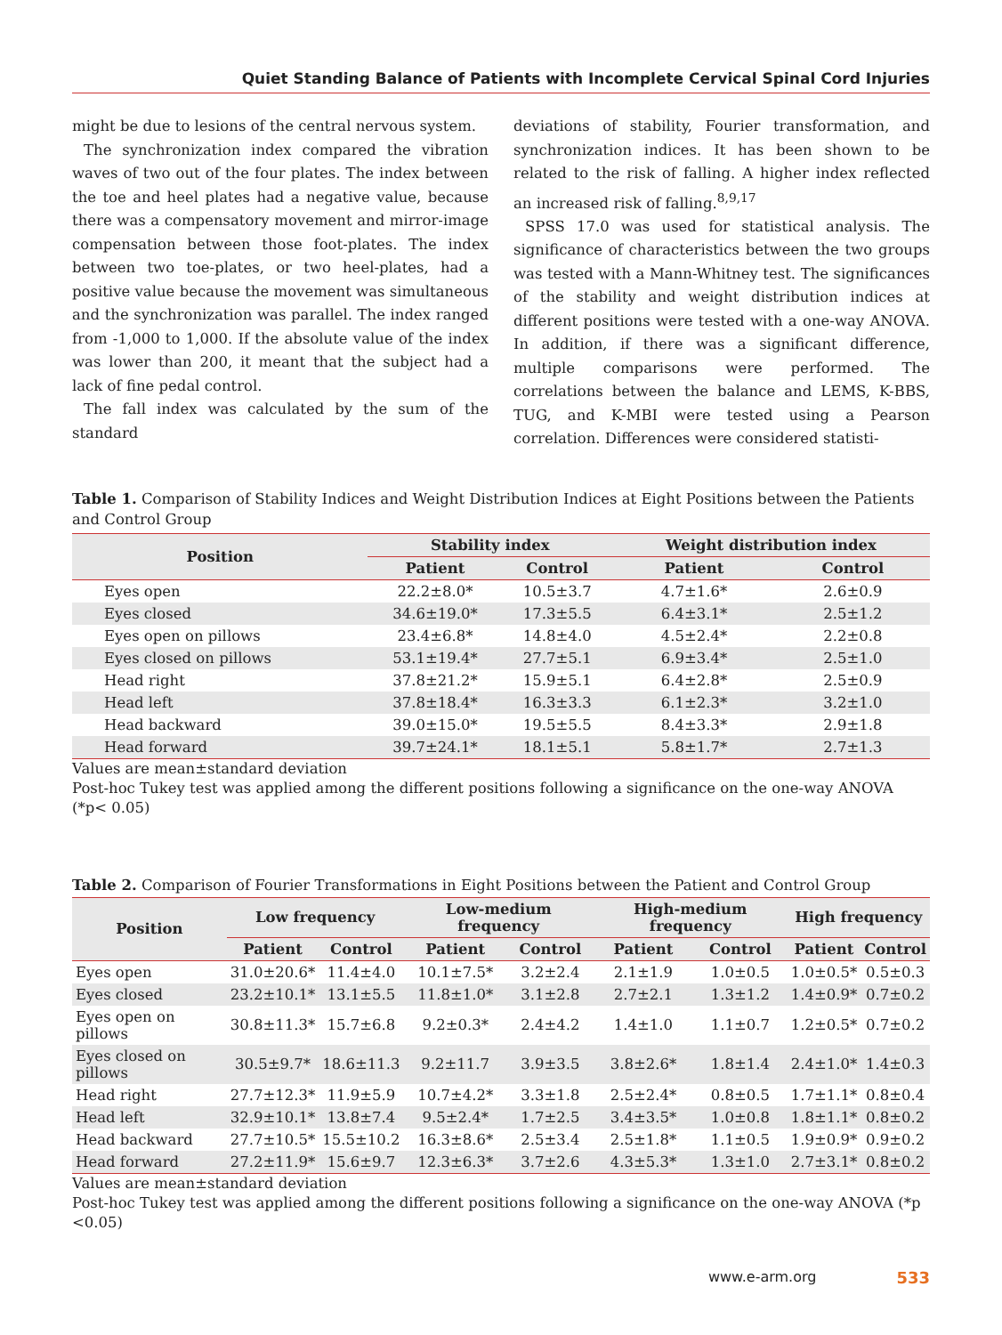Quiet Standing Balance of Patients with Incomplete Cervical Spinal Cord Injuries
might be due to lesions of the central nervous system.
The synchronization index compared the vibration waves of two out of the four plates. The index between the toe and heel plates had a negative value, because there was a compensatory movement and mirror-image compensation between those foot-plates. The index between two toe-plates, or two heel-plates, had a positive value because the movement was simultaneous and the synchronization was parallel. The index ranged from -1,000 to 1,000. If the absolute value of the index was lower than 200, it meant that the subject had a lack of fine pedal control.
The fall index was calculated by the sum of the standard
deviations of stability, Fourier transformation, and synchronization indices. It has been shown to be related to the risk of falling. A higher index reflected an increased risk of falling.<sup>8,9,17</sup>
SPSS 17.0 was used for statistical analysis. The significance of characteristics between the two groups was tested with a Mann-Whitney test. The significances of the stability and weight distribution indices at different positions were tested with a one-way ANOVA. In addition, if there was a significant difference, multiple comparisons were performed. The correlations between the balance and LEMS, K-BBS, TUG, and K-MBI were tested using a Pearson correlation. Differences were considered statisti-
Table 1. Comparison of Stability Indices and Weight Distribution Indices at Eight Positions between the Patients and Control Group
| Position | Stability index | | Weight distribution index | |
| --- | --- | --- | --- | --- |
| | Patient | Control | Patient | Control |
| Eyes open | 22.2±8.0* | 10.5±3.7 | 4.7±1.6* | 2.6±0.9 |
| Eyes closed | 34.6±19.0* | 17.3±5.5 | 6.4±3.1* | 2.5±1.2 |
| Eyes open on pillows | 23.4±6.8* | 14.8±4.0 | 4.5±2.4* | 2.2±0.8 |
| Eyes closed on pillows | 53.1±19.4* | 27.7±5.1 | 6.9±3.4* | 2.5±1.0 |
| Head right | 37.8±21.2* | 15.9±5.1 | 6.4±2.8* | 2.5±0.9 |
| Head left | 37.8±18.4* | 16.3±3.3 | 6.1±2.3* | 3.2±1.0 |
| Head backward | 39.0±15.0* | 19.5±5.5 | 8.4±3.3* | 2.9±1.8 |
| Head forward | 39.7±24.1* | 18.1±5.1 | 5.8±1.7* | 2.7±1.3 |
Values are mean±standard deviation
Post-hoc Tukey test was applied among the different positions following a significance on the one-way ANOVA (*p< 0.05)
Table 2. Comparison of Fourier Transformations in Eight Positions between the Patient and Control Group
| Position | Low frequency | | Low-medium frequency | | High-medium frequency | | High frequency | |
| --- | --- | --- | --- | --- | --- | --- | --- | --- |
| | Patient | Control | Patient | Control | Patient | Control | Patient | Control |
| Eyes open | 31.0±20.6* | 11.4±4.0 | 10.1±7.5* | 3.2±2.4 | 2.1±1.9 | 1.0±0.5 | 1.0±0.5* | 0.5±0.3 |
| Eyes closed | 23.2±10.1* | 13.1±5.5 | 11.8±1.0* | 3.1±2.8 | 2.7±2.1 | 1.3±1.2 | 1.4±0.9* | 0.7±0.2 |
| Eyes open on pillows | 30.8±11.3* | 15.7±6.8 | 9.2±0.3* | 2.4±4.2 | 1.4±1.0 | 1.1±0.7 | 1.2±0.5* | 0.7±0.2 |
| Eyes closed on pillows | 30.5±9.7* | 18.6±11.3 | 9.2±11.7 | 3.9±3.5 | 3.8±2.6* | 1.8±1.4 | 2.4±1.0* | 1.4±0.3 |
| Head right | 27.7±12.3* | 11.9±5.9 | 10.7±4.2* | 3.3±1.8 | 2.5±2.4* | 0.8±0.5 | 1.7±1.1* | 0.8±0.4 |
| Head left | 32.9±10.1* | 13.8±7.4 | 9.5±2.4* | 1.7±2.5 | 3.4±3.5* | 1.0±0.8 | 1.8±1.1* | 0.8±0.2 |
| Head backward | 27.7±10.5* | 15.5±10.2 | 16.3±8.6* | 2.5±3.4 | 2.5±1.8* | 1.1±0.5 | 1.9±0.9* | 0.9±0.2 |
| Head forward | 27.2±11.9* | 15.6±9.7 | 12.3±6.3* | 3.7±2.6 | 4.3±5.3* | 1.3±1.0 | 2.7±3.1* | 0.8±0.2 |
Values are mean±standard deviation
Post-hoc Tukey test was applied among the different positions following a significance on the one-way ANOVA (*p <0.05)
www.e-arm.org 533